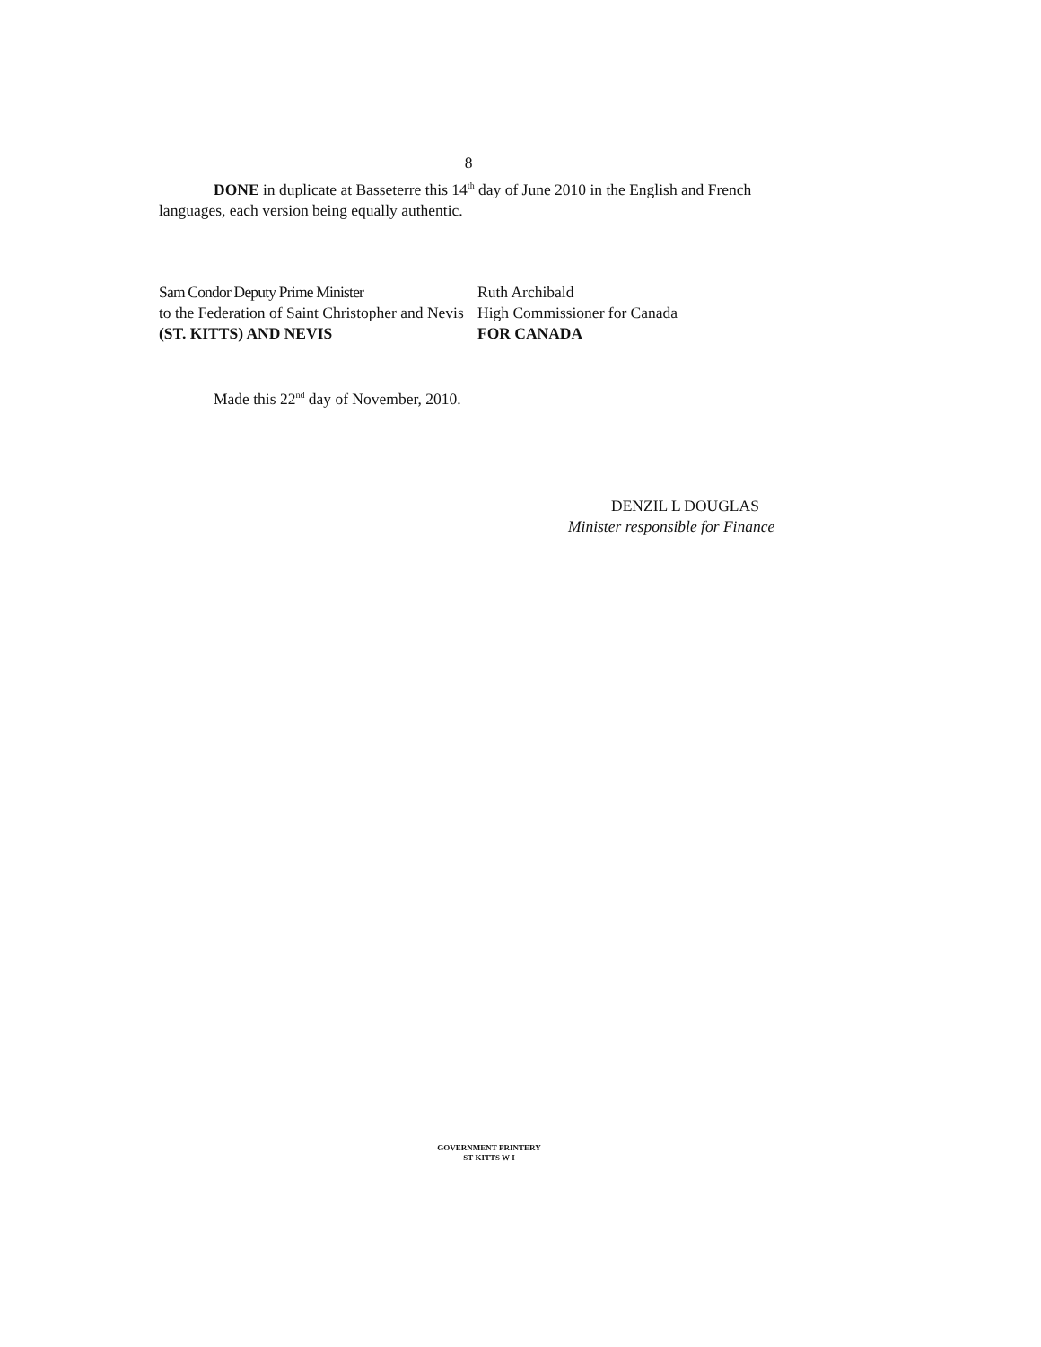8
DONE in duplicate at Basseterre this 14<sup>th</sup> day of June 2010 in the English and French languages, each version being equally authentic.
Sam Condor Deputy Prime Minister
to the Federation of Saint Christopher and Nevis
(ST. KITTS) AND NEVIS
Ruth Archibald
High Commissioner for Canada
FOR CANADA
Made this 22<sup>nd</sup> day of November, 2010.
DENZIL L DOUGLAS
Minister responsible for Finance
GOVERNMENT PRINTERY
ST KITTS W I